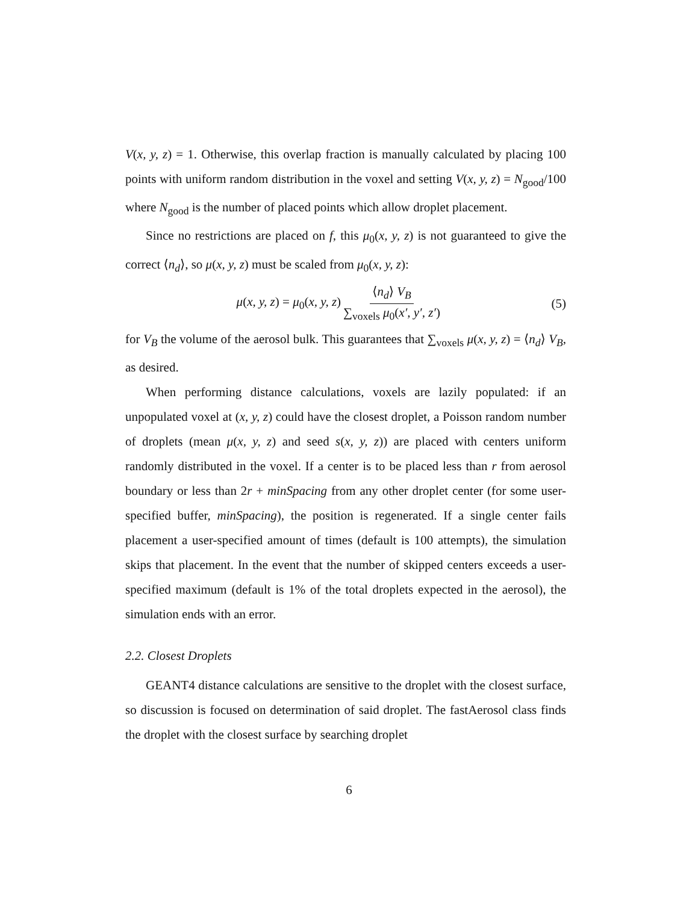V(x, y, z) = 1. Otherwise, this overlap fraction is manually calculated by placing 100 points with uniform random distribution in the voxel and setting V(x, y, z) = N<sub>good</sub>/100 where N<sub>good</sub> is the number of placed points which allow droplet placement.
Since no restrictions are placed on f, this μ<sub>0</sub>(x, y, z) is not guaranteed to give the correct ⟨n<sub>d</sub>⟩, so μ(x, y, z) must be scaled from μ<sub>0</sub>(x, y, z):
μ(x, y, z) = μ<sub>0</sub>(x, y, z) ⟨n<sub>d</sub>⟩ V<sub>B</sub> ∑<sub>voxels</sub> μ<sub>0</sub>(x′, y′, z′)
(5)
for V<sub>B</sub> the volume of the aerosol bulk. This guarantees that ∑<sub>voxels</sub> μ(x, y, z) = ⟨n<sub>d</sub>⟩ V<sub>B</sub>, as desired.
When performing distance calculations, voxels are lazily populated: if an unpopulated voxel at (x, y, z) could have the closest droplet, a Poisson random number of droplets (mean μ(x, y, z) and seed s(x, y, z)) are placed with centers uniform randomly distributed in the voxel. If a center is to be placed less than r from aerosol boundary or less than 2r + minSpacing from any other droplet center (for some user-specified buffer, minSpacing), the position is regenerated. If a single center fails placement a user-specified amount of times (default is 100 attempts), the simulation skips that placement. In the event that the number of skipped centers exceeds a user-specified maximum (default is 1% of the total droplets expected in the aerosol), the simulation ends with an error.
2.2. Closest Droplets
GEANT4 distance calculations are sensitive to the droplet with the closest surface, so discussion is focused on determination of said droplet. The fastAerosol class finds the droplet with the closest surface by searching droplet
6